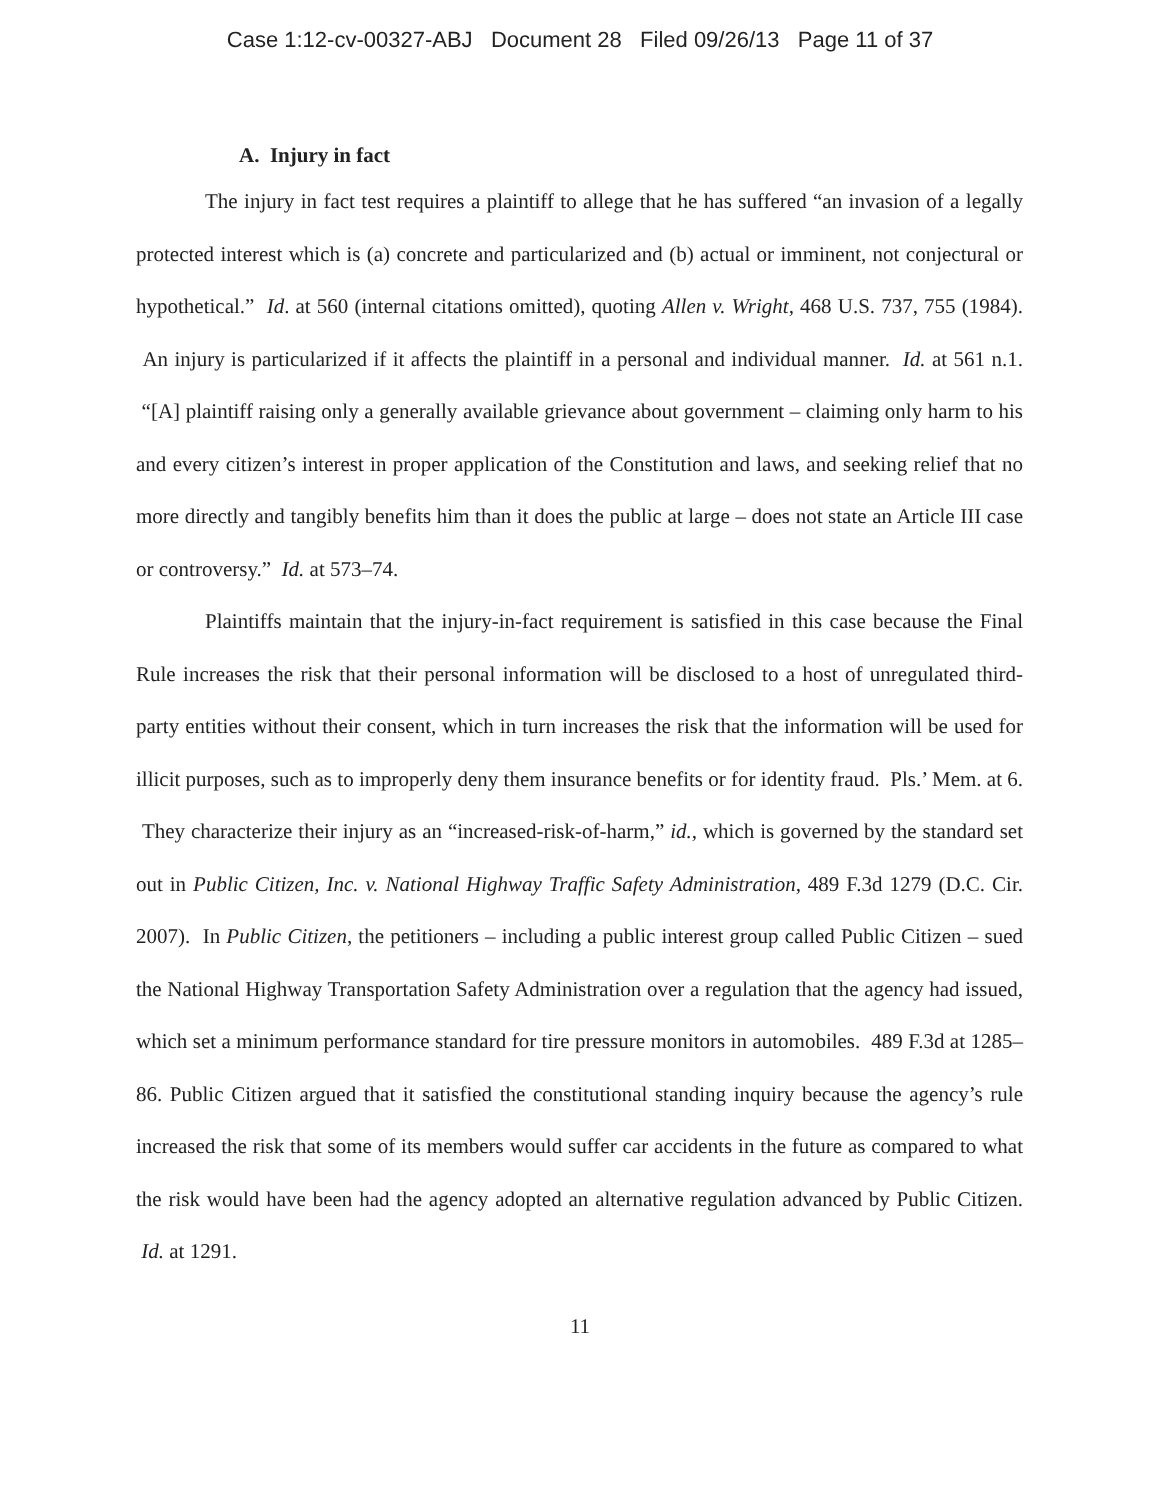Case 1:12-cv-00327-ABJ Document 28 Filed 09/26/13 Page 11 of 37
A. Injury in fact
The injury in fact test requires a plaintiff to allege that he has suffered “an invasion of a legally protected interest which is (a) concrete and particularized and (b) actual or imminent, not conjectural or hypothetical.” Id. at 560 (internal citations omitted), quoting Allen v. Wright, 468 U.S. 737, 755 (1984). An injury is particularized if it affects the plaintiff in a personal and individual manner. Id. at 561 n.1. “[A] plaintiff raising only a generally available grievance about government – claiming only harm to his and every citizen’s interest in proper application of the Constitution and laws, and seeking relief that no more directly and tangibly benefits him than it does the public at large – does not state an Article III case or controversy.” Id. at 573–74.
Plaintiffs maintain that the injury-in-fact requirement is satisfied in this case because the Final Rule increases the risk that their personal information will be disclosed to a host of unregulated third-party entities without their consent, which in turn increases the risk that the information will be used for illicit purposes, such as to improperly deny them insurance benefits or for identity fraud. Pls.’ Mem. at 6. They characterize their injury as an “increased-risk-of-harm,” id., which is governed by the standard set out in Public Citizen, Inc. v. National Highway Traffic Safety Administration, 489 F.3d 1279 (D.C. Cir. 2007). In Public Citizen, the petitioners – including a public interest group called Public Citizen – sued the National Highway Transportation Safety Administration over a regulation that the agency had issued, which set a minimum performance standard for tire pressure monitors in automobiles. 489 F.3d at 1285–86. Public Citizen argued that it satisfied the constitutional standing inquiry because the agency’s rule increased the risk that some of its members would suffer car accidents in the future as compared to what the risk would have been had the agency adopted an alternative regulation advanced by Public Citizen. Id. at 1291.
11